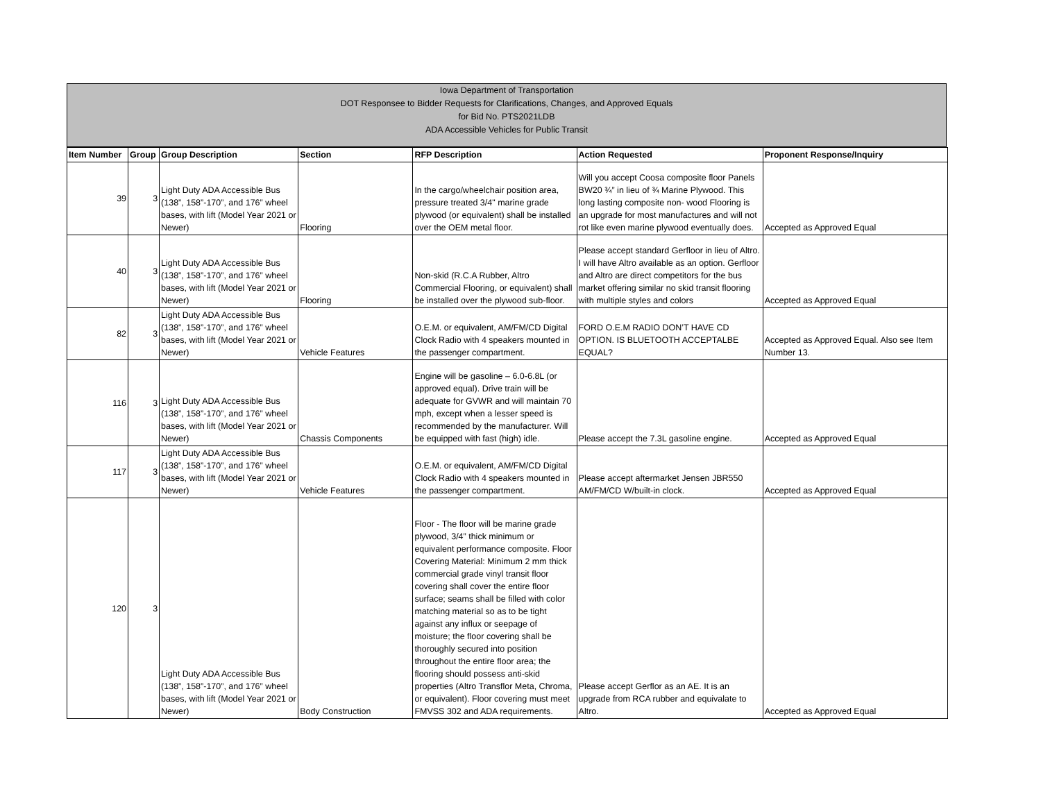Iowa Department of Transportation
DOT Responsee to Bidder Requests for Clarifications, Changes, and Approved Equals
for Bid No. PTS2021LDB
ADA Accessible Vehicles for Public Transit
| Item Number | Group | Group Description | Section | RFP Description | Action Requested | Proponent Response/Inquiry |
| --- | --- | --- | --- | --- | --- | --- |
| 39 | 3 | Light Duty ADA Accessible Bus (138”, 158”-170”, and 176” wheel bases, with lift (Model Year 2021 or Newer) | Flooring | In the cargo/wheelchair position area, pressure treated 3/4" marine grade plywood (or equivalent) shall be installed over the OEM metal floor. | Will you accept Coosa composite floor Panels BW20 ¾” in lieu of ¾ Marine Plywood. This long lasting composite non- wood Flooring is an upgrade for most manufactures and will not rot like even marine plywood eventually does. | Accepted as Approved Equal |
| 40 | 3 | Light Duty ADA Accessible Bus (138”, 158”-170”, and 176” wheel bases, with lift (Model Year 2021 or Newer) | Flooring | Non-skid (R.C.A Rubber, Altro Commercial Flooring, or equivalent) shall be installed over the plywood sub-floor. | Please accept standard Gerfloor in lieu of Altro. I will have Altro available as an option. Gerfloor and Altro are direct competitors for the bus market offering similar no skid transit flooring with multiple styles and colors | Accepted as Approved Equal |
| 82 | 3 | Light Duty ADA Accessible Bus (138”, 158”-170”, and 176” wheel bases, with lift (Model Year 2021 or Newer) | Vehicle Features | O.E.M. or equivalent, AM/FM/CD Digital Clock Radio with 4 speakers mounted in the passenger compartment. | FORD O.E.M RADIO DON’T HAVE CD OPTION. IS BLUETOOTH ACCEPTALBE EQUAL? | Accepted as Approved Equal. Also see Item Number 13. |
| 116 | 3 | Light Duty ADA Accessible Bus (138”, 158”-170”, and 176” wheel bases, with lift (Model Year 2021 or Newer) | Chassis Components | Engine will be gasoline – 6.0-6.8L (or approved equal). Drive train will be adequate for GVWR and will maintain 70 mph, except when a lesser speed is recommended by the manufacturer. Will be equipped with fast (high) idle. | Please accept the 7.3L gasoline engine. | Accepted as Approved Equal |
| 117 | 3 | Light Duty ADA Accessible Bus (138”, 158”-170”, and 176” wheel bases, with lift (Model Year 2021 or Newer) | Vehicle Features | O.E.M. or equivalent, AM/FM/CD Digital Clock Radio with 4 speakers mounted in the passenger compartment. | Please accept aftermarket Jensen JBR550 AM/FM/CD W/built-in clock. | Accepted as Approved Equal |
| 120 | 3 | Light Duty ADA Accessible Bus (138”, 158”-170”, and 176” wheel bases, with lift (Model Year 2021 or Newer) | Body Construction | Floor - The floor will be marine grade plywood, 3/4” thick minimum or equivalent performance composite. Floor Covering Material: Minimum 2 mm thick commercial grade vinyl transit floor covering shall cover the entire floor surface; seams shall be filled with color matching material so as to be tight against any influx or seepage of moisture; the floor covering shall be thoroughly secured into position throughout the entire floor area; the flooring should possess anti-skid properties (Altro Transflor Meta, Chroma, or equivalent). Floor covering must meet FMVSS 302 and ADA requirements. | Please accept Gerflor as an AE. It is an upgrade from RCA rubber and equivalate to Altro. | Accepted as Approved Equal |